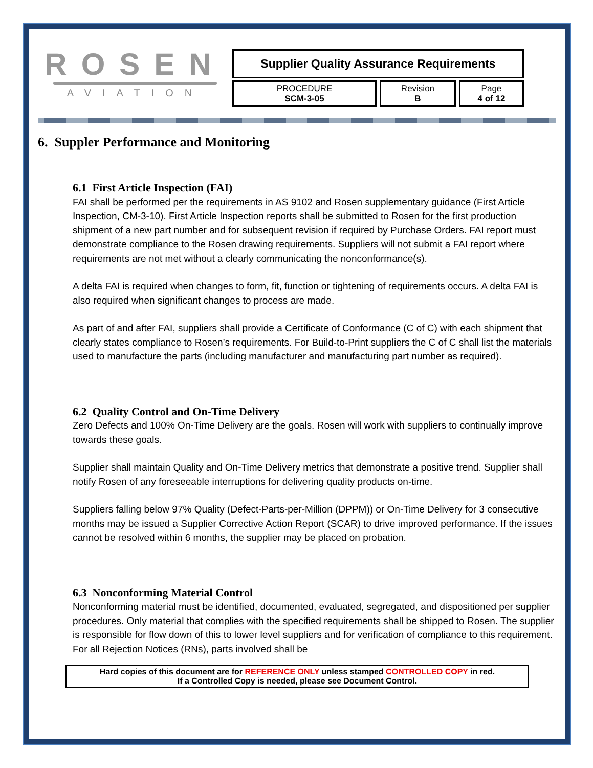ROSEN
AVIATION
Supplier Quality Assurance Requirements
| PROCEDURE SCM-3-05 | Revision B | Page 4 of 12 |
6. Suppler Performance and Monitoring
6.1 First Article Inspection (FAI)
FAI shall be performed per the requirements in AS 9102 and Rosen supplementary guidance (First Article Inspection, CM-3-10). First Article Inspection reports shall be submitted to Rosen for the first production shipment of a new part number and for subsequent revision if required by Purchase Orders. FAI report must demonstrate compliance to the Rosen drawing requirements. Suppliers will not submit a FAI report where requirements are not met without a clearly communicating the nonconformance(s).
A delta FAI is required when changes to form, fit, function or tightening of requirements occurs. A delta FAI is also required when significant changes to process are made.
As part of and after FAI, suppliers shall provide a Certificate of Conformance (C of C) with each shipment that clearly states compliance to Rosen’s requirements. For Build-to-Print suppliers the C of C shall list the materials used to manufacture the parts (including manufacturer and manufacturing part number as required).
6.2 Quality Control and On-Time Delivery
Zero Defects and 100% On-Time Delivery are the goals. Rosen will work with suppliers to continually improve towards these goals.
Supplier shall maintain Quality and On-Time Delivery metrics that demonstrate a positive trend. Supplier shall notify Rosen of any foreseeable interruptions for delivering quality products on-time.
Suppliers falling below 97% Quality (Defect-Parts-per-Million (DPPM)) or On-Time Delivery for 3 consecutive months may be issued a Supplier Corrective Action Report (SCAR) to drive improved performance. If the issues cannot be resolved within 6 months, the supplier may be placed on probation.
6.3 Nonconforming Material Control
Nonconforming material must be identified, documented, evaluated, segregated, and dispositioned per supplier procedures. Only material that complies with the specified requirements shall be shipped to Rosen. The supplier is responsible for flow down of this to lower level suppliers and for verification of compliance to this requirement. For all Rejection Notices (RNs), parts involved shall be
Hard copies of this document are for REFERENCE ONLY unless stamped CONTROLLED COPY in red.
If a Controlled Copy is needed, please see Document Control.